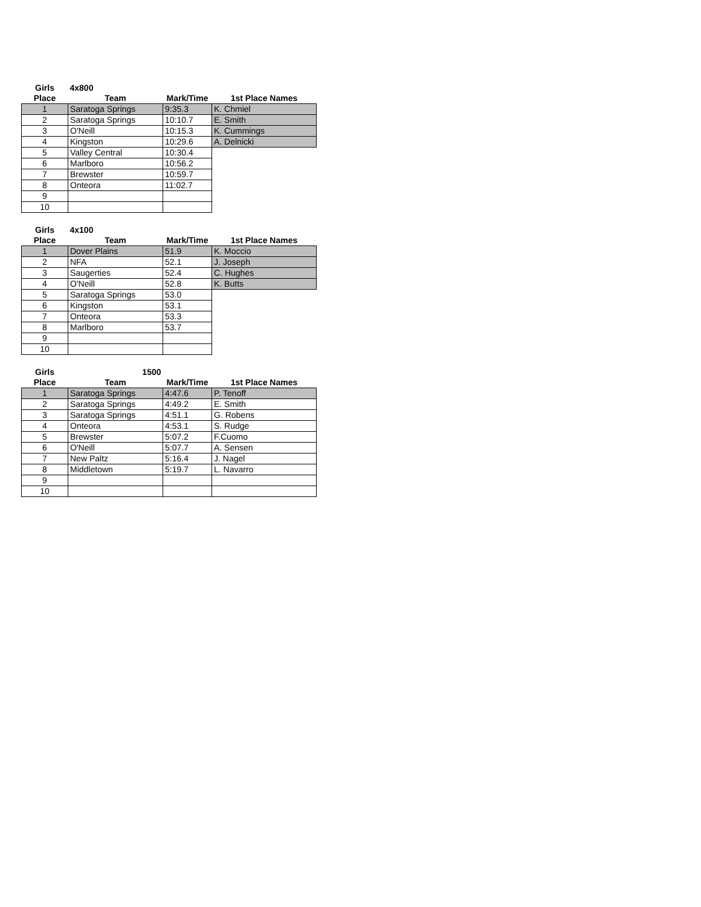| Girls | 4x800 | | |
| --- | --- | --- | --- |
| Place | Team | Mark/Time | 1st Place Names |
| 1 | Saratoga Springs | 9:35.3 | K. Chmiel |
| 2 | Saratoga Springs | 10:10.7 | E. Smith |
| 3 | O'Neill | 10:15.3 | K. Cummings |
| 4 | Kingston | 10:29.6 | A. Delnicki |
| 5 | Valley Central | 10:30.4 | |
| 6 | Marlboro | 10:56.2 | |
| 7 | Brewster | 10:59.7 | |
| 8 | Onteora | 11:02.7 | |
| 9 | | | |
| 10 | | | |
| Girls | 4x100 | | |
| --- | --- | --- | --- |
| Place | Team | Mark/Time | 1st Place Names |
| 1 | Dover Plains | 51.9 | K. Moccio |
| 2 | NFA | 52.1 | J. Joseph |
| 3 | Saugerties | 52.4 | C. Hughes |
| 4 | O'Neill | 52.8 | K. Butts |
| 5 | Saratoga Springs | 53.0 | |
| 6 | Kingston | 53.1 | |
| 7 | Onteora | 53.3 | |
| 8 | Marlboro | 53.7 | |
| 9 | | | |
| 10 | | | |
| Girls | 1500 | | |
| --- | --- | --- | --- |
| Place | Team | Mark/Time | 1st Place Names |
| 1 | Saratoga Springs | 4:47.6 | P. Tenoff |
| 2 | Saratoga Springs | 4:49.2 | E. Smith |
| 3 | Saratoga Springs | 4:51.1 | G. Robens |
| 4 | Onteora | 4:53.1 | S. Rudge |
| 5 | Brewster | 5:07.2 | F.Cuomo |
| 6 | O'Neill | 5:07.7 | A. Sensen |
| 7 | New Paltz | 5:16.4 | J. Nagel |
| 8 | Middletown | 5:19.7 | L. Navarro |
| 9 | | | |
| 10 | | | |